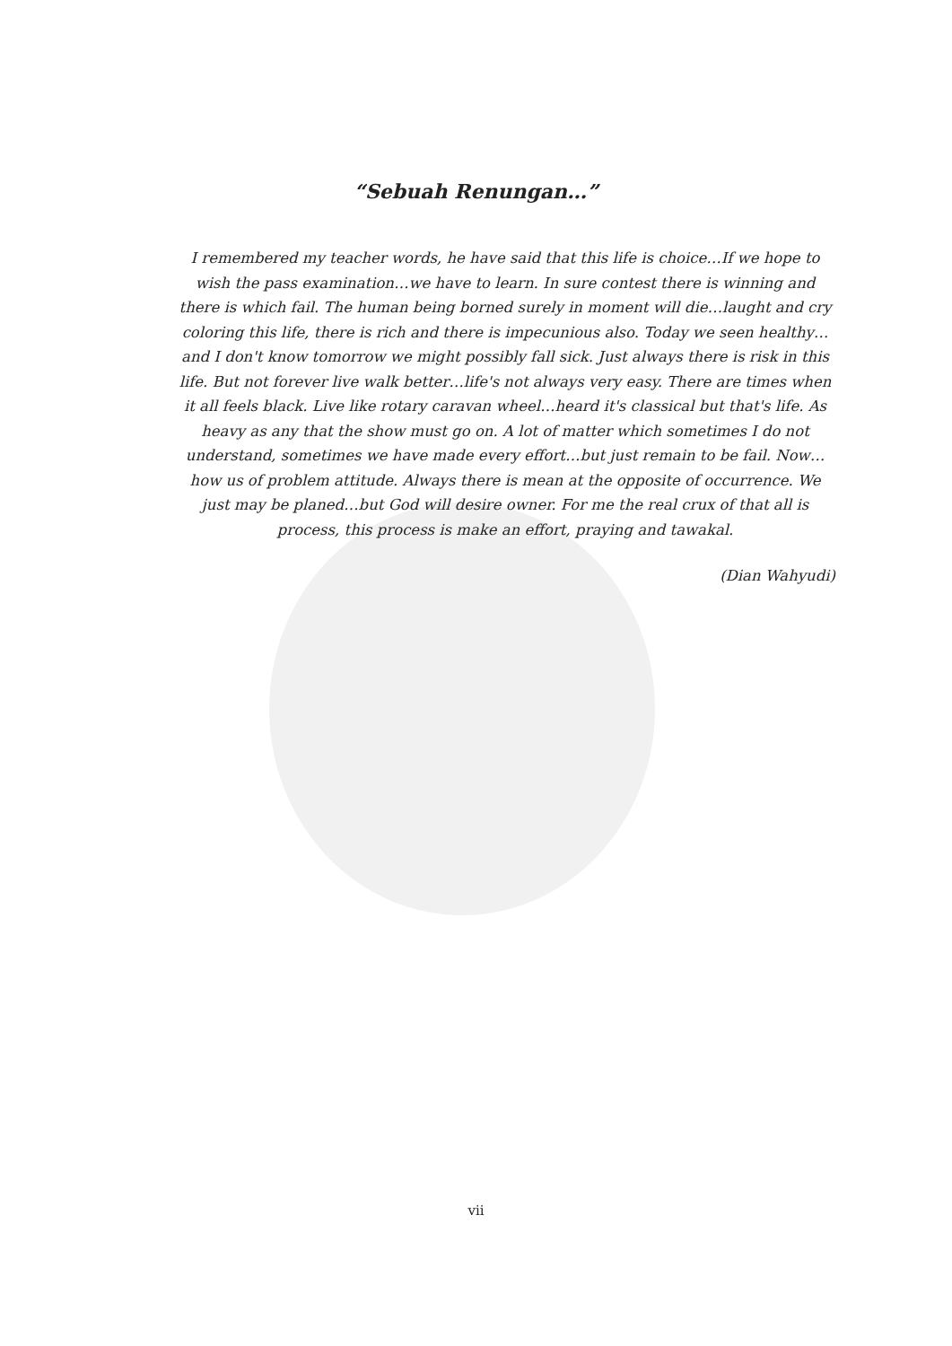“Sebuah Renungan…”
I remembered my teacher words, he have said that this life is choice…If we hope to wish the pass examination…we have to learn. In sure contest there is winning and there is which fail. The human being borned surely in moment will die…laught and cry coloring this life, there is rich and there is impecunious also. Today we seen healthy…and I don't know tomorrow we might possibly fall sick. Just always there is risk in this life. But not forever live walk better…life's not always very easy. There are times when it all feels black. Live like rotary caravan wheel…heard it's classical but that's life. As heavy as any that the show must go on. A lot of matter which sometimes I do not understand, sometimes we have made every effort…but just remain to be fail. Now…how us of problem attitude. Always there is mean at the opposite of occurrence. We just may be planed…but God will desire owner. For me the real crux of that all is process, this process is make an effort, praying and tawakal.
(Dian Wahyudi)
vii